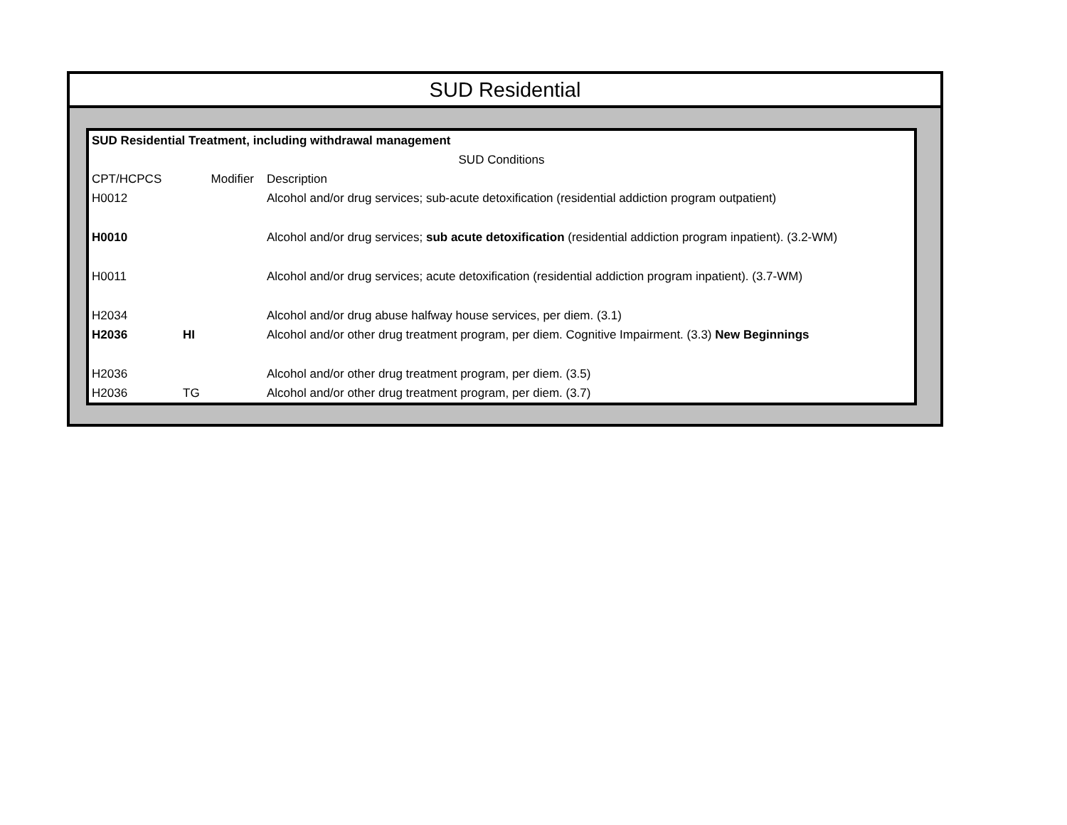SUD Residential
| SUD Residential Treatment, including withdrawal management | | |
| SUD Conditions | | |
| CPT/HCPCS | Modifier | Description |
| H0012 | | Alcohol and/or drug services; sub-acute detoxification (residential addiction program outpatient) |
| H0010 | | Alcohol and/or drug services; sub acute detoxification (residential addiction program inpatient). (3.2-WM) |
| H0011 | | Alcohol and/or drug services; acute detoxification (residential addiction program inpatient). (3.7-WM) |
| H2034 | | Alcohol and/or drug abuse halfway house services, per diem. (3.1) |
| H2036 | HI | Alcohol and/or other drug treatment program, per diem. Cognitive Impairment. (3.3) New Beginnings |
| H2036 | | Alcohol and/or other drug treatment program, per diem. (3.5) |
| H2036 | TG | Alcohol and/or other drug treatment program, per diem. (3.7) |